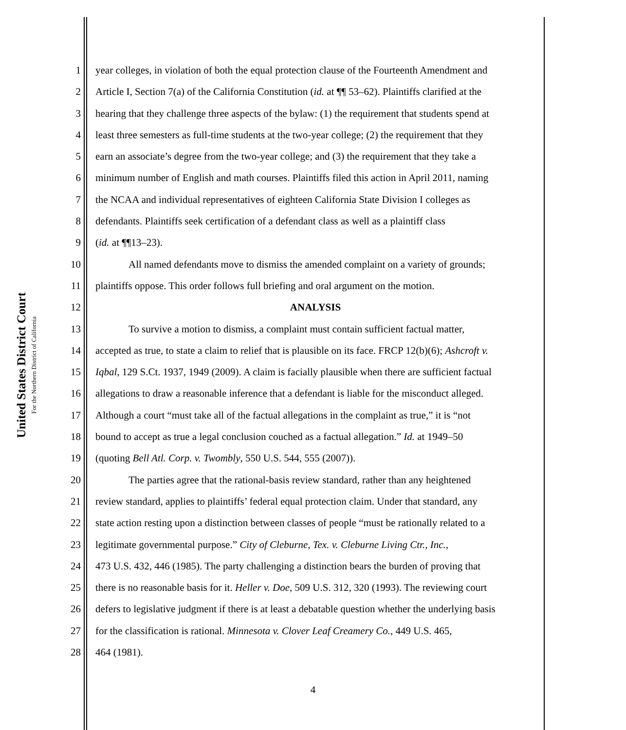United States District Court
For the Northern District of California
1 year colleges, in violation of both the equal protection clause of the Fourteenth Amendment and
2 Article I, Section 7(a) of the California Constitution (id. at ¶¶ 53–62). Plaintiffs clarified at the
3 hearing that they challenge three aspects of the bylaw: (1) the requirement that students spend at
4 least three semesters as full-time students at the two-year college; (2) the requirement that they
5 earn an associate’s degree from the two-year college; and (3) the requirement that they take a
6 minimum number of English and math courses. Plaintiffs filed this action in April 2011, naming
7 the NCAA and individual representatives of eighteen California State Division I colleges as
8 defendants. Plaintiffs seek certification of a defendant class as well as a plaintiff class
9 (id. at ¶¶13–23).
10 All named defendants move to dismiss the amended complaint on a variety of grounds;
11 plaintiffs oppose. This order follows full briefing and oral argument on the motion.
12 ANALYSIS
13 To survive a motion to dismiss, a complaint must contain sufficient factual matter,
14 accepted as true, to state a claim to relief that is plausible on its face. FRCP 12(b)(6); Ashcroft v.
15 Iqbal, 129 S.Ct. 1937, 1949 (2009). A claim is facially plausible when there are sufficient factual
16 allegations to draw a reasonable inference that a defendant is liable for the misconduct alleged.
17 Although a court “must take all of the factual allegations in the complaint as true,” it is “not
18 bound to accept as true a legal conclusion couched as a factual allegation.” Id. at 1949–50
19 (quoting Bell Atl. Corp. v. Twombly, 550 U.S. 544, 555 (2007)).
20 The parties agree that the rational-basis review standard, rather than any heightened
21 review standard, applies to plaintiffs’ federal equal protection claim. Under that standard, any
22 state action resting upon a distinction between classes of people “must be rationally related to a
23 legitimate governmental purpose.” City of Cleburne, Tex. v. Cleburne Living Ctr., Inc.,
24 473 U.S. 432, 446 (1985). The party challenging a distinction bears the burden of proving that
25 there is no reasonable basis for it. Heller v. Doe, 509 U.S. 312, 320 (1993). The reviewing court
26 defers to legislative judgment if there is at least a debatable question whether the underlying basis
27 for the classification is rational. Minnesota v. Clover Leaf Creamery Co., 449 U.S. 465,
28 464 (1981).
4